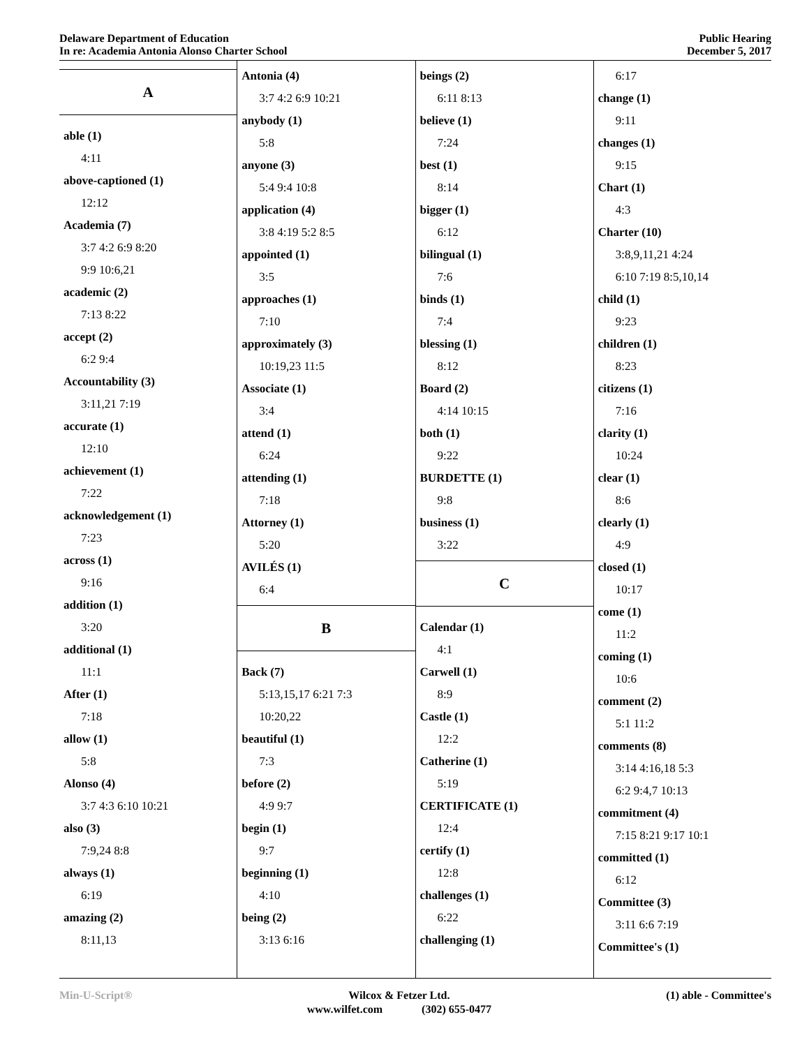Delaware Department of Education
In re: Academia Antonia Alonso Charter School
Public Hearing
December 5, 2017
A
able (1)
4:11
above-captioned (1)
12:12
Academia (7)
3:7 4:2 6:9 8:20
9:9 10:6,21
academic (2)
7:13 8:22
accept (2)
6:2 9:4
Accountability (3)
3:11,21 7:19
accurate (1)
12:10
achievement (1)
7:22
acknowledgement (1)
7:23
across (1)
9:16
addition (1)
3:20
additional (1)
11:1
After (1)
7:18
allow (1)
5:8
Alonso (4)
3:7 4:3 6:10 10:21
also (3)
7:9,24 8:8
always (1)
6:19
amazing (2)
8:11,13
Antonia (4)
3:7 4:2 6:9 10:21
anybody (1)
5:8
anyone (3)
5:4 9:4 10:8
application (4)
3:8 4:19 5:2 8:5
appointed (1)
3:5
approaches (1)
7:10
approximately (3)
10:19,23 11:5
Associate (1)
3:4
attend (1)
6:24
attending (1)
7:18
Attorney (1)
5:20
AVILÉS (1)
6:4
B
Back (7)
5:13,15,17 6:21 7:3
10:20,22
beautiful (1)
7:3
before (2)
4:9 9:7
begin (1)
9:7
beginning (1)
4:10
being (2)
3:13 6:16
beings (2)
6:11 8:13
believe (1)
7:24
best (1)
8:14
bigger (1)
6:12
bilingual (1)
7:6
binds (1)
7:4
blessing (1)
8:12
Board (2)
4:14 10:15
both (1)
9:22
BURDETTE (1)
9:8
business (1)
3:22
C
Calendar (1)
4:1
Carwell (1)
8:9
Castle (1)
12:2
Catherine (1)
5:19
CERTIFICATE (1)
12:4
certify (1)
12:8
challenges (1)
6:22
challenging (1)
6:17
change (1)
9:11
changes (1)
9:15
Chart (1)
4:3
Charter (10)
3:8,9,11,21 4:24
6:10 7:19 8:5,10,14
child (1)
9:23
children (1)
8:23
citizens (1)
7:16
clarity (1)
10:24
clear (1)
8:6
clearly (1)
4:9
closed (1)
10:17
come (1)
11:2
coming (1)
10:6
comment (2)
5:1 11:2
comments (8)
3:14 4:16,18 5:3
6:2 9:4,7 10:13
commitment (4)
7:15 8:21 9:17 10:1
committed (1)
6:12
Committee (3)
3:11 6:6 7:19
Committee's (1)
Min-U-Script® Wilcox & Fetzer Ltd.
www.wilfet.com (302) 655-0477
(1) able - Committee's